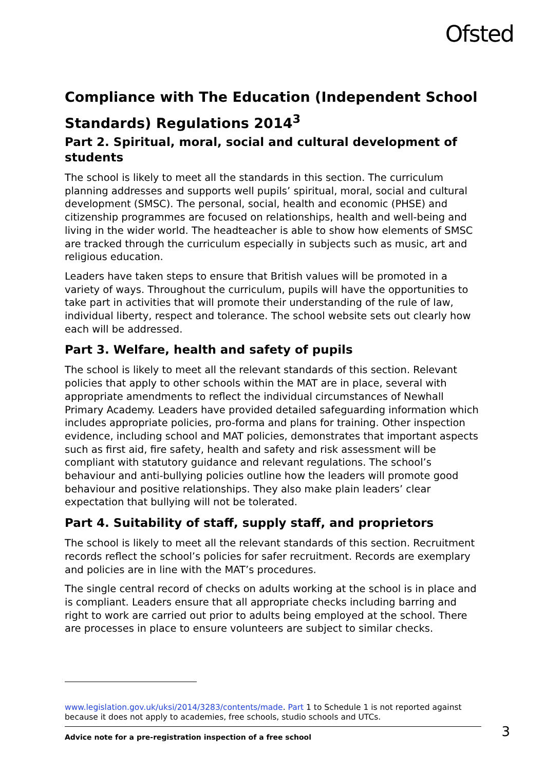Ofsted
Compliance with The Education (Independent School Standards) Regulations 2014<sup>3</sup>
Part 2. Spiritual, moral, social and cultural development of students
The school is likely to meet all the standards in this section. The curriculum planning addresses and supports well pupils’ spiritual, moral, social and cultural development (SMSC). The personal, social, health and economic (PHSE) and citizenship programmes are focused on relationships, health and well-being and living in the wider world. The headteacher is able to show how elements of SMSC are tracked through the curriculum especially in subjects such as music, art and religious education.
Leaders have taken steps to ensure that British values will be promoted in a variety of ways. Throughout the curriculum, pupils will have the opportunities to take part in activities that will promote their understanding of the rule of law, individual liberty, respect and tolerance. The school website sets out clearly how each will be addressed.
Part 3. Welfare, health and safety of pupils
The school is likely to meet all the relevant standards of this section. Relevant policies that apply to other schools within the MAT are in place, several with appropriate amendments to reflect the individual circumstances of Newhall Primary Academy. Leaders have provided detailed safeguarding information which includes appropriate policies, pro-forma and plans for training. Other inspection evidence, including school and MAT policies, demonstrates that important aspects such as first aid, fire safety, health and safety and risk assessment will be compliant with statutory guidance and relevant regulations. The school’s behaviour and anti-bullying policies outline how the leaders will promote good behaviour and positive relationships. They also make plain leaders’ clear expectation that bullying will not be tolerated.
Part 4. Suitability of staff, supply staff, and proprietors
The school is likely to meet all the relevant standards of this section. Recruitment records reflect the school’s policies for safer recruitment. Records are exemplary and policies are in line with the MAT’s procedures.
The single central record of checks on adults working at the school is in place and is compliant. Leaders ensure that all appropriate checks including barring and right to work are carried out prior to adults being employed at the school. There are processes in place to ensure volunteers are subject to similar checks.
www.legislation.gov.uk/uksi/2014/3283/contents/made. Part 1 to Schedule 1 is not reported against because it does not apply to academies, free schools, studio schools and UTCs.
Advice note for a pre-registration inspection of a free school
3